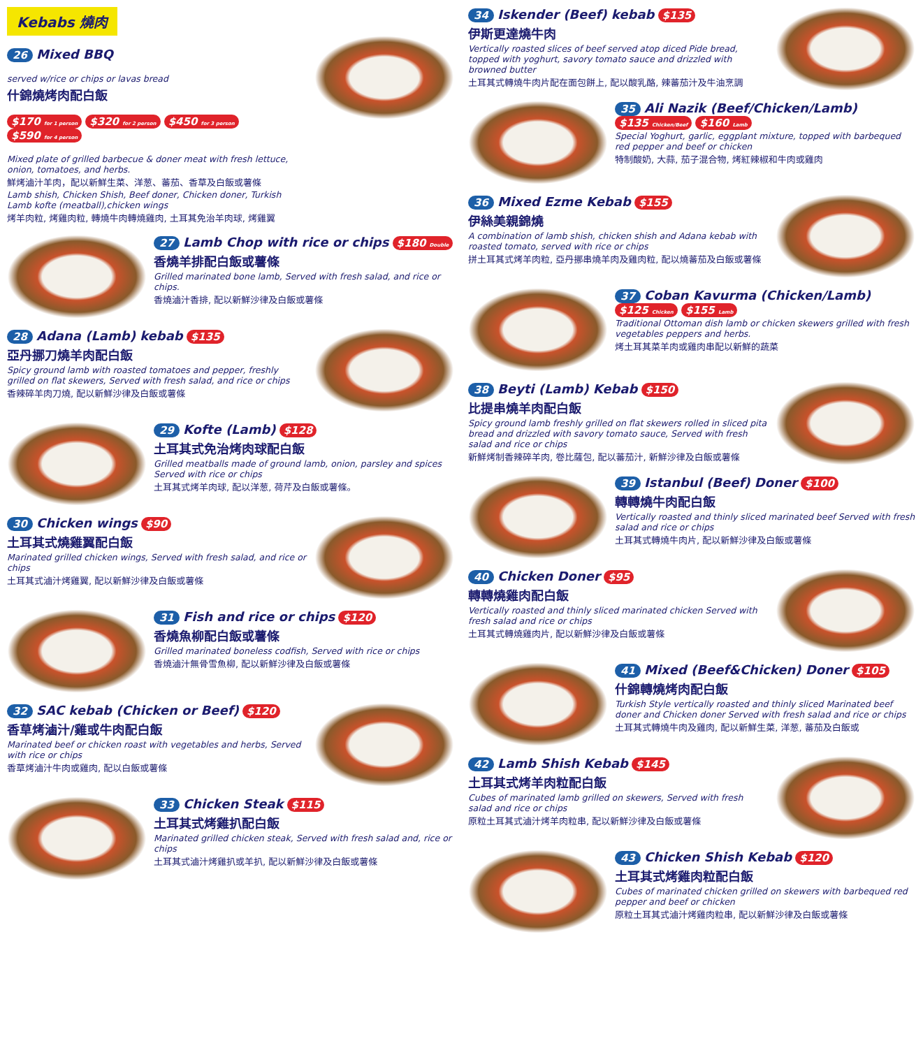Kebabs 燒肉
26 Mixed BBQ
served w/rice or chips or lavas bread
什錦燒烤肉配白飯
$170 for 1 person $320 for 2 person $450 for 3 person $590 for 4 person
Mixed plate of grilled barbecue & doner meat with fresh lettuce, onion, tomatoes, and herbs.
鮮烤滷汁羊肉，配以新鮮生菜、洋葱、蕃茄、香草及白飯或薯條
Lamb shish, Chicken Shish, Beef doner, Chicken doner, Turkish Lamb kofte (meatball),chicken wings
烤羊肉粒, 烤雞肉粒, 轉燒牛肉轉燒雞肉, 土耳其免治羊肉球, 烤雞翼
27 Lamb Chop with rice or chips $180 Double
香燒羊排配白飯或薯條
Grilled marinated bone lamb, Served with fresh salad, and rice or chips.
香燒滷汁香排, 配以新鮮沙律及白飯或薯條
28 Adana (Lamb) kebab $135
亞丹挪刀燒羊肉配白飯
Spicy ground lamb with roasted tomatoes and pepper, freshly grilled on flat skewers, Served with fresh salad, and rice or chips
香辣碎羊肉刀燒, 配以新鮮沙律及白飯或薯條
29 Kofte (Lamb) $128
土耳其式免治烤肉球配白飯
Grilled meatballs made of ground lamb, onion, parsley and spices Served with rice or chips
土耳其式烤羊肉球, 配以洋葱, 荷芹及白飯或薯條。
30 Chicken wings $90
土耳其式燒雞翼配白飯
Marinated grilled chicken wings, Served with fresh salad, and rice or chips
土耳其式滷汁烤雞翼, 配以新鮮沙律及白飯或薯條
31 Fish and rice or chips $120
香燒魚柳配白飯或薯條
Grilled marinated boneless codfish, Served with rice or chips
香燒滷汁無骨雪魚柳, 配以新鮮沙律及白飯或薯條
32 SAC kebab (Chicken or Beef) $120
香草烤滷汁/雞或牛肉配白飯
Marinated beef or chicken roast with vegetables and herbs, Served with rice or chips
香草烤滷汁牛肉或雞肉, 配以白飯或薯條
33 Chicken Steak $115
土耳其式烤雞扒配白飯
Marinated grilled chicken steak, Served with fresh salad and, rice or chips
土耳其式滷汁烤雞扒或羊扒, 配以新鮮沙律及白飯或薯條
34 Iskender (Beef) kebab $135
伊斯更達燒牛肉
Vertically roasted slices of beef served atop diced Pide bread, topped with yoghurt, savory tomato sauce and drizzled with browned butter
土耳其式轉燒牛肉片配在面包餅上, 配以酸乳酪, 辣蕃茄汁及牛油烹調
35 Ali Nazik (Beef/Chicken/Lamb) $135 Chicken/Beef $160 Lamb
Special Yoghurt, garlic, eggplant mixture, topped with barbequed red pepper and beef or chicken
特制酸奶, 大蒜, 茄子混合物, 烤紅辣椒和牛肉或雞肉
36 Mixed Ezme Kebab $155
伊絲美親錦燒
A combination of lamb shish, chicken shish and Adana kebab with roasted tomato, served with rice or chips
拼土耳其式烤羊肉粒, 亞丹挪串燒羊肉及雞肉粒, 配以燒蕃茄及白飯或薯條
37 Coban Kavurma (Chicken/Lamb) $125 Chicken $155 Lamb
Traditional Ottoman dish lamb or chicken skewers grilled with fresh vegetables peppers and herbs.
烤土耳其菜羊肉或雞肉串配以新鮮的蔬菜
38 Beyti (Lamb) Kebab $150
比提串燒羊肉配白飯
Spicy ground lamb freshly grilled on flat skewers rolled in sliced pita bread and drizzled with savory tomato sauce, Served with fresh salad and rice or chips
新鮮烤制香辣碎羊肉, 卷比薩包, 配以蕃茄汁, 新鮮沙律及白飯或薯條
39 Istanbul (Beef) Doner $100
轉轉燒牛肉配白飯
Vertically roasted and thinly sliced marinated beef Served with fresh salad and rice or chips
土耳其式轉燒牛肉片, 配以新鮮沙律及白飯或薯條
40 Chicken Doner $95
轉轉燒雞肉配白飯
Vertically roasted and thinly sliced marinated chicken Served with fresh salad and rice or chips
土耳其式轉燒雞肉片, 配以新鮮沙律及白飯或薯條
41 Mixed (Beef&Chicken) Doner $105
什錦轉燒烤肉配白飯
Turkish Style vertically roasted and thinly sliced Marinated beef doner and Chicken doner Served with fresh salad and rice or chips
土耳其式轉燒牛肉及雞肉, 配以新鮮生菜, 洋葱, 蕃茄及白飯或
42 Lamb Shish Kebab $145
土耳其式烤羊肉粒配白飯
Cubes of marinated lamb grilled on skewers, Served with fresh salad and rice or chips
原粒土耳其式滷汁烤羊肉粒串, 配以新鮮沙律及白飯或薯條
43 Chicken Shish Kebab $120
土耳其式烤雞肉粒配白飯
Cubes of marinated chicken grilled on skewers with barbequed red pepper and beef or chicken
原粒土耳其式滷汁烤雞肉粒串, 配以新鮮沙律及白飯或薯條